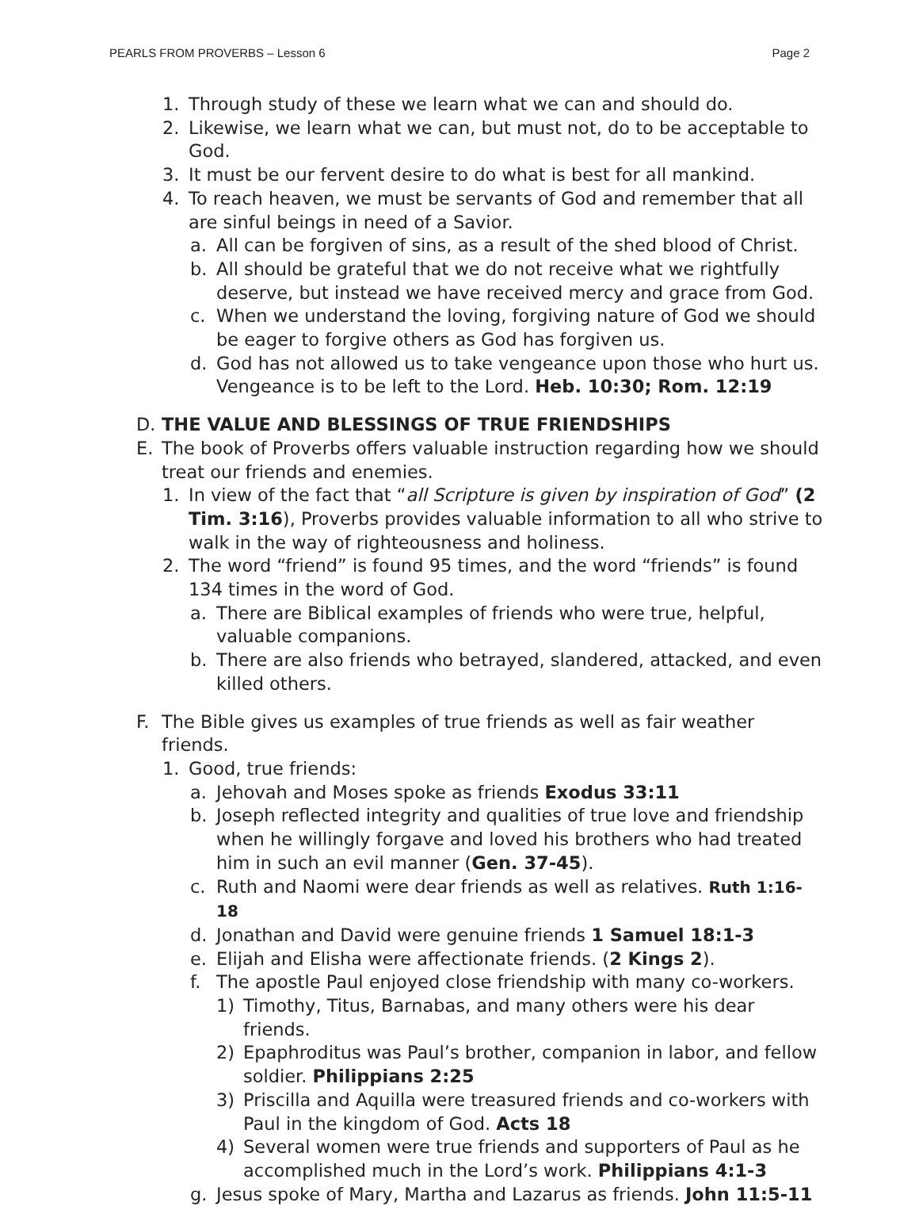PEARLS FROM PROVERBS – Lesson 6 Page 2
1. Through study of these we learn what we can and should do.
2. Likewise, we learn what we can, but must not, do to be acceptable to God.
3. It must be our fervent desire to do what is best for all mankind.
4. To reach heaven, we must be servants of God and remember that all are sinful beings in need of a Savior.
a. All can be forgiven of sins, as a result of the shed blood of Christ.
b. All should be grateful that we do not receive what we rightfully deserve, but instead we have received mercy and grace from God.
c. When we understand the loving, forgiving nature of God we should be eager to forgive others as God has forgiven us.
d. God has not allowed us to take vengeance upon those who hurt us. Vengeance is to be left to the Lord. Heb. 10:30; Rom. 12:19
D. THE VALUE AND BLESSINGS OF TRUE FRIENDSHIPS
E. The book of Proverbs offers valuable instruction regarding how we should treat our friends and enemies.
1. In view of the fact that “all Scripture is given by inspiration of God” (2 Tim. 3:16), Proverbs provides valuable information to all who strive to walk in the way of righteousness and holiness.
2. The word “friend” is found 95 times, and the word “friends” is found 134 times in the word of God.
a. There are Biblical examples of friends who were true, helpful, valuable companions.
b. There are also friends who betrayed, slandered, attacked, and even killed others.
F. The Bible gives us examples of true friends as well as fair weather friends.
1. Good, true friends:
a. Jehovah and Moses spoke as friends Exodus 33:11
b. Joseph reflected integrity and qualities of true love and friendship when he willingly forgave and loved his brothers who had treated him in such an evil manner (Gen. 37-45).
c. Ruth and Naomi were dear friends as well as relatives. Ruth 1:16-18
d. Jonathan and David were genuine friends 1 Samuel 18:1-3
e. Elijah and Elisha were affectionate friends. (2 Kings 2).
f. The apostle Paul enjoyed close friendship with many co-workers.
1) Timothy, Titus, Barnabas, and many others were his dear friends.
2) Epaphroditus was Paul’s brother, companion in labor, and fellow soldier. Philippians 2:25
3) Priscilla and Aquilla were treasured friends and co-workers with Paul in the kingdom of God. Acts 18
4) Several women were true friends and supporters of Paul as he accomplished much in the Lord’s work. Philippians 4:1-3
g. Jesus spoke of Mary, Martha and Lazarus as friends. John 11:5-11